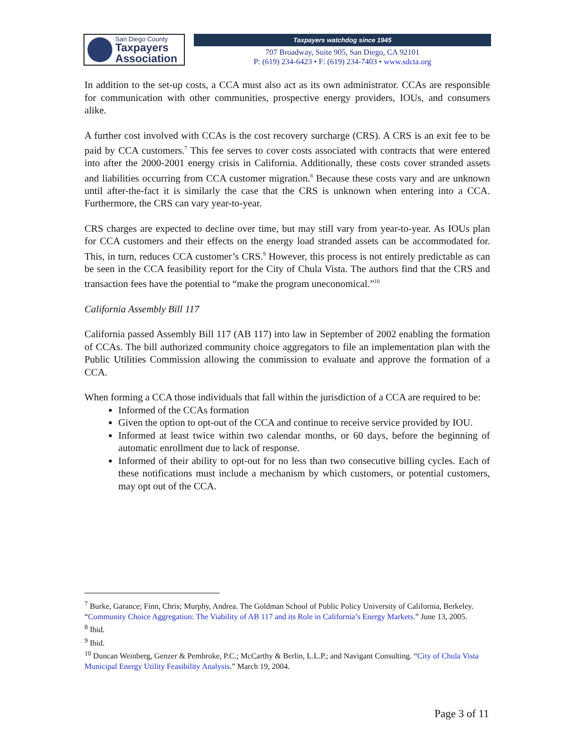San Diego County
Taxpayers
Association
Taxpayers watchdog since 1945
707 Broadway, Suite 905, San Diego, CA 92101
P: (619) 234-6423 • F: (619) 234-7403 • www.sdcta.org
In addition to the set-up costs, a CCA must also act as its own administrator. CCAs are responsible for communication with other communities, prospective energy providers, IOUs, and consumers alike.
A further cost involved with CCAs is the cost recovery surcharge (CRS). A CRS is an exit fee to be paid by CCA customers.<sup>7</sup> This fee serves to cover costs associated with contracts that were entered into after the 2000-2001 energy crisis in California. Additionally, these costs cover stranded assets and liabilities occurring from CCA customer migration.<sup>8</sup> Because these costs vary and are unknown until after-the-fact it is similarly the case that the CRS is unknown when entering into a CCA. Furthermore, the CRS can vary year-to-year.
CRS charges are expected to decline over time, but may still vary from year-to-year. As IOUs plan for CCA customers and their effects on the energy load stranded assets can be accommodated for. This, in turn, reduces CCA customer’s CRS.<sup>9</sup> However, this process is not entirely predictable as can be seen in the CCA feasibility report for the City of Chula Vista. The authors find that the CRS and transaction fees have the potential to “make the program uneconomical.”<sup>10</sup>
California Assembly Bill 117
California passed Assembly Bill 117 (AB 117) into law in September of 2002 enabling the formation of CCAs. The bill authorized community choice aggregators to file an implementation plan with the Public Utilities Commission allowing the commission to evaluate and approve the formation of a CCA.
When forming a CCA those individuals that fall within the jurisdiction of a CCA are required to be:
Informed of the CCAs formation
Given the option to opt-out of the CCA and continue to receive service provided by IOU.
Informed at least twice within two calendar months, or 60 days, before the beginning of automatic enrollment due to lack of response.
Informed of their ability to opt-out for no less than two consecutive billing cycles. Each of these notifications must include a mechanism by which customers, or potential customers, may opt out of the CCA.
<sup>7</sup> Burke, Garance; Finn, Chris; Murphy, Andrea. The Goldman School of Public Policy University of California, Berkeley. “Community Choice Aggregation: The Viability of AB 117 and its Role in California’s Energy Markets.” June 13, 2005.
<sup>8</sup> Ibid.
<sup>9</sup> Ibid.
<sup>10</sup> Duncan Weinberg, Genzer & Pembroke, P.C.; McCarthy & Berlin, L.L.P.; and Navigant Consulting. “City of Chula Vista Municipal Energy Utility Feasibility Analysis.” March 19, 2004.
Page 3 of 11